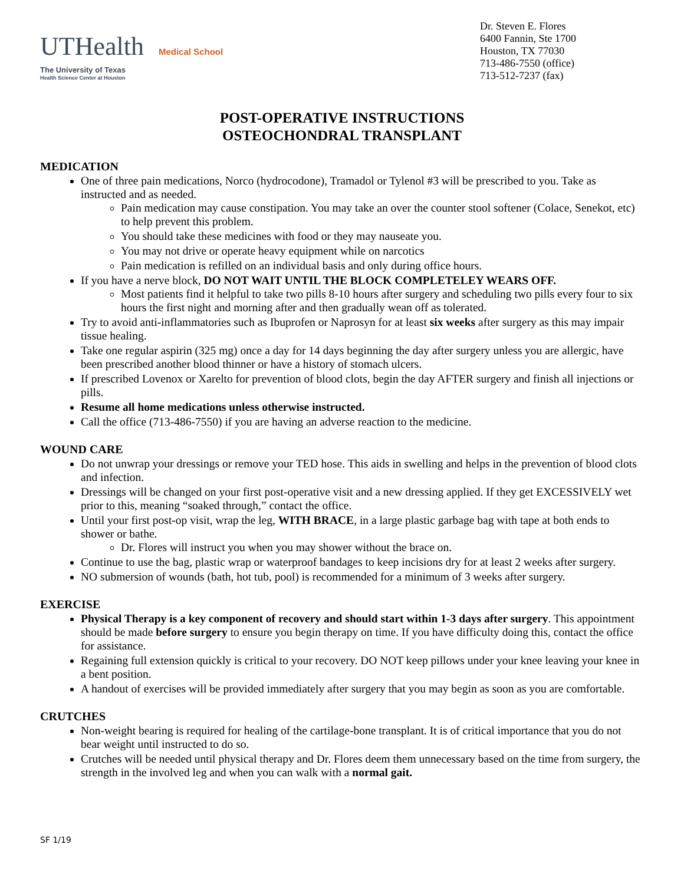UTHealth Medical School
The University of Texas
Health Science Center at Houston
Dr. Steven E. Flores
6400 Fannin, Ste 1700
Houston, TX 77030
713-486-7550 (office)
713-512-7237 (fax)
POST-OPERATIVE INSTRUCTIONS
OSTEOCHONDRAL TRANSPLANT
MEDICATION
One of three pain medications, Norco (hydrocodone), Tramadol or Tylenol #3 will be prescribed to you. Take as instructed and as needed.
Pain medication may cause constipation. You may take an over the counter stool softener (Colace, Senekot, etc) to help prevent this problem.
You should take these medicines with food or they may nauseate you.
You may not drive or operate heavy equipment while on narcotics
Pain medication is refilled on an individual basis and only during office hours.
If you have a nerve block, DO NOT WAIT UNTIL THE BLOCK COMPLETELEY WEARS OFF.
Most patients find it helpful to take two pills 8-10 hours after surgery and scheduling two pills every four to six hours the first night and morning after and then gradually wean off as tolerated.
Try to avoid anti-inflammatories such as Ibuprofen or Naprosyn for at least six weeks after surgery as this may impair tissue healing.
Take one regular aspirin (325 mg) once a day for 14 days beginning the day after surgery unless you are allergic, have been prescribed another blood thinner or have a history of stomach ulcers.
If prescribed Lovenox or Xarelto for prevention of blood clots, begin the day AFTER surgery and finish all injections or pills.
Resume all home medications unless otherwise instructed.
Call the office (713-486-7550) if you are having an adverse reaction to the medicine.
WOUND CARE
Do not unwrap your dressings or remove your TED hose. This aids in swelling and helps in the prevention of blood clots and infection.
Dressings will be changed on your first post-operative visit and a new dressing applied. If they get EXCESSIVELY wet prior to this, meaning “soaked through,” contact the office.
Until your first post-op visit, wrap the leg, WITH BRACE, in a large plastic garbage bag with tape at both ends to shower or bathe.
Dr. Flores will instruct you when you may shower without the brace on.
Continue to use the bag, plastic wrap or waterproof bandages to keep incisions dry for at least 2 weeks after surgery.
NO submersion of wounds (bath, hot tub, pool) is recommended for a minimum of 3 weeks after surgery.
EXERCISE
Physical Therapy is a key component of recovery and should start within 1-3 days after surgery. This appointment should be made before surgery to ensure you begin therapy on time. If you have difficulty doing this, contact the office for assistance.
Regaining full extension quickly is critical to your recovery. DO NOT keep pillows under your knee leaving your knee in a bent position.
A handout of exercises will be provided immediately after surgery that you may begin as soon as you are comfortable.
CRUTCHES
Non-weight bearing is required for healing of the cartilage-bone transplant. It is of critical importance that you do not bear weight until instructed to do so.
Crutches will be needed until physical therapy and Dr. Flores deem them unnecessary based on the time from surgery, the strength in the involved leg and when you can walk with a normal gait.
SF 1/19